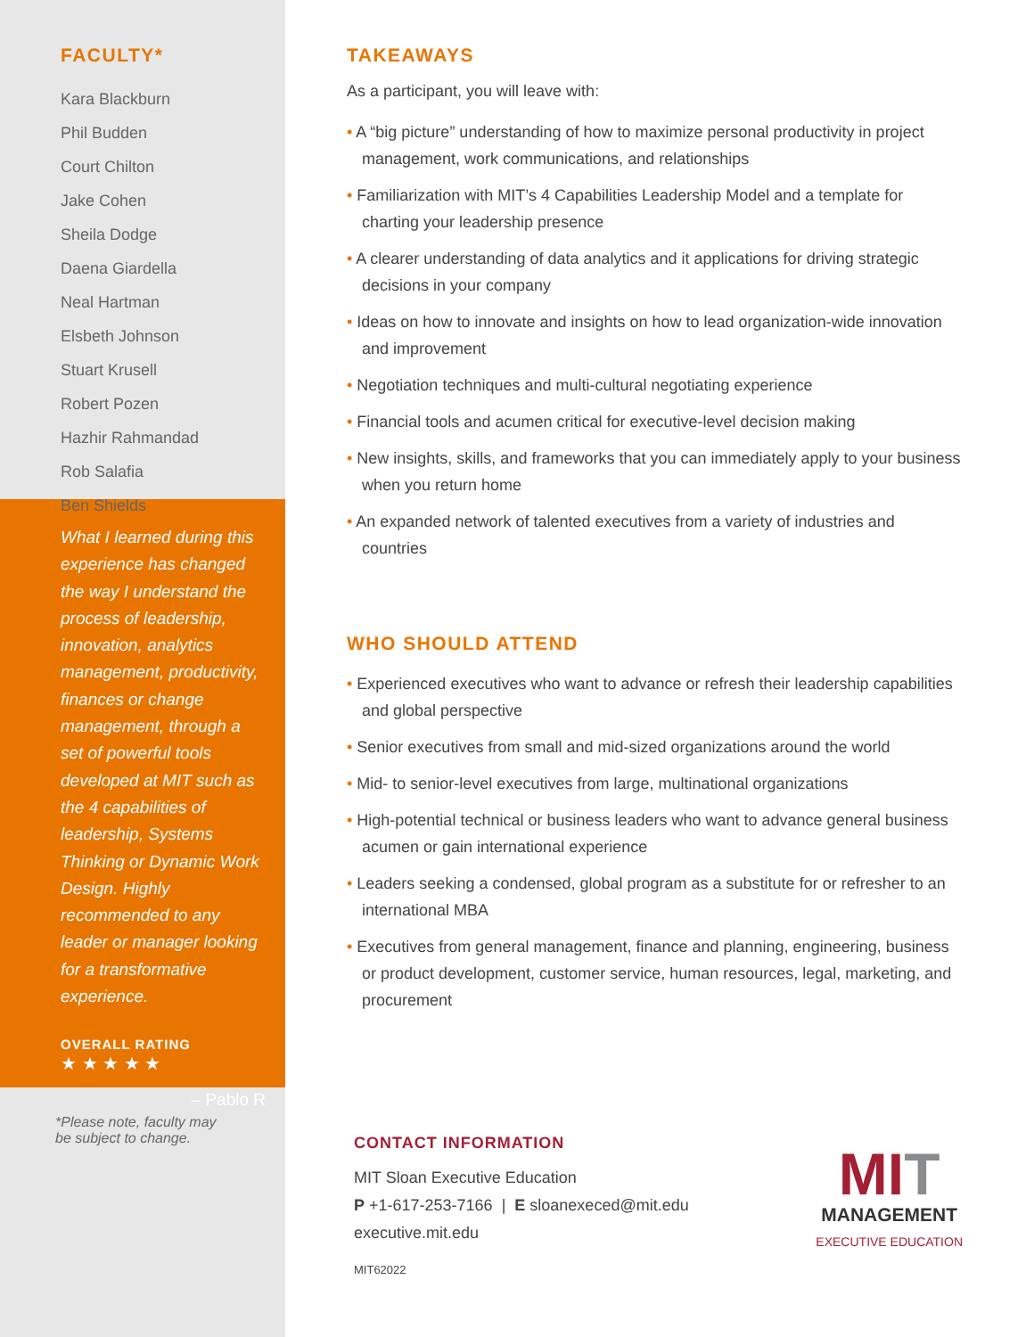FACULTY*
Kara Blackburn
Phil Budden
Court Chilton
Jake Cohen
Sheila Dodge
Daena Giardella
Neal Hartman
Elsbeth Johnson
Stuart Krusell
Robert Pozen
Hazhir Rahmandad
Rob Salafia
Ben Shields
What I learned during this experience has changed the way I understand the process of leadership, innovation, analytics management, productivity, finances or change management, through a set of powerful tools developed at MIT such as the 4 capabilities of leadership, Systems Thinking or Dynamic Work Design. Highly recommended to any leader or manager looking for a transformative experience.
OVERALL RATING
★ ★ ★ ★ ★
– Pablo R
*Please note, faculty may
be subject to change.
TAKEAWAYS
As a participant, you will leave with:
• A “big picture” understanding of how to maximize personal productivity in project management, work communications, and relationships
• Familiarization with MIT’s 4 Capabilities Leadership Model and a template for charting your leadership presence
• A clearer understanding of data analytics and it applications for driving strategic decisions in your company
• Ideas on how to innovate and insights on how to lead organization-wide innovation and improvement
• Negotiation techniques and multi-cultural negotiating experience
• Financial tools and acumen critical for executive-level decision making
• New insights, skills, and frameworks that you can immediately apply to your business when you return home
• An expanded network of talented executives from a variety of industries and countries
WHO SHOULD ATTEND
• Experienced executives who want to advance or refresh their leadership capabilities and global perspective
• Senior executives from small and mid-sized organizations around the world
• Mid- to senior-level executives from large, multinational organizations
• High-potential technical or business leaders who want to advance general business acumen or gain international experience
• Leaders seeking a condensed, global program as a substitute for or refresher to an international MBA
• Executives from general management, finance and planning, engineering, business or product development, customer service, human resources, legal, marketing, and procurement
CONTACT INFORMATION
MIT Sloan Executive Education
P +1-617-253-7166 | E sloanexeced@mit.edu
executive.mit.edu
MIT62022
MIT
MANAGEMENT
EXECUTIVE EDUCATION